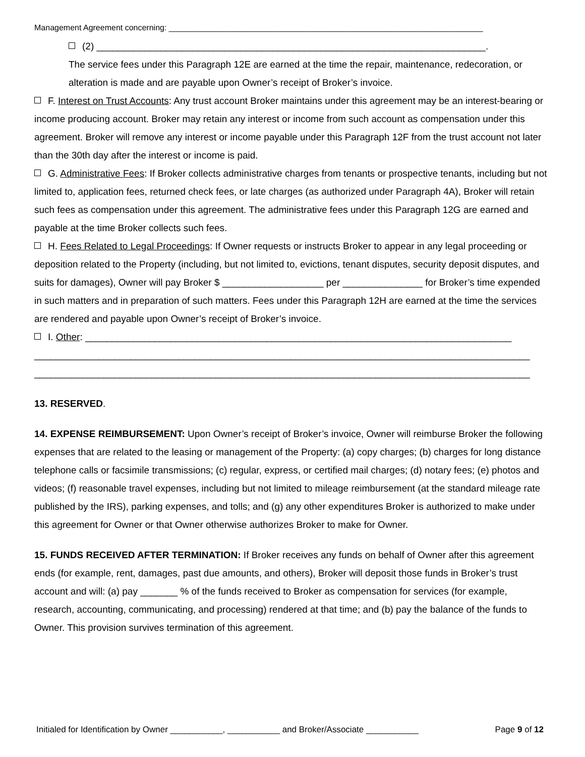Management Agreement concerning: ______________________________________________________________________
(2) _________________________________________________________________________.
The service fees under this Paragraph 12E are earned at the time the repair, maintenance, redecoration, or alteration is made and are payable upon Owner’s receipt of Broker’s invoice.
F. Interest on Trust Accounts: Any trust account Broker maintains under this agreement may be an interest-bearing or income producing account. Broker may retain any interest or income from such account as compensation under this agreement. Broker will remove any interest or income payable under this Paragraph 12F from the trust account not later than the 30th day after the interest or income is paid.
G. Administrative Fees: If Broker collects administrative charges from tenants or prospective tenants, including but not limited to, application fees, returned check fees, or late charges (as authorized under Paragraph 4A), Broker will retain such fees as compensation under this agreement. The administrative fees under this Paragraph 12G are earned and payable at the time Broker collects such fees.
H. Fees Related to Legal Proceedings: If Owner requests or instructs Broker to appear in any legal proceeding or deposition related to the Property (including, but not limited to, evictions, tenant disputes, security deposit disputes, and suits for damages), Owner will pay Broker $ ___________________ per _______________ for Broker’s time expended in such matters and in preparation of such matters. Fees under this Paragraph 12H are earned at the time the services are rendered and payable upon Owner’s receipt of Broker’s invoice.
I. Other: ________________________________________________________________________________
_____________________________________________________________________________________________
_____________________________________________________________________________________________
13. RESERVED.
14. EXPENSE REIMBURSEMENT: Upon Owner’s receipt of Broker’s invoice, Owner will reimburse Broker the following expenses that are related to the leasing or management of the Property: (a) copy charges; (b) charges for long distance telephone calls or facsimile transmissions; (c) regular, express, or certified mail charges; (d) notary fees; (e) photos and videos; (f) reasonable travel expenses, including but not limited to mileage reimbursement (at the standard mileage rate published by the IRS), parking expenses, and tolls; and (g) any other expenditures Broker is authorized to make under this agreement for Owner or that Owner otherwise authorizes Broker to make for Owner.
15. FUNDS RECEIVED AFTER TERMINATION: If Broker receives any funds on behalf of Owner after this agreement ends (for example, rent, damages, past due amounts, and others), Broker will deposit those funds in Broker’s trust account and will: (a) pay _______ % of the funds received to Broker as compensation for services (for example, research, accounting, communicating, and processing) rendered at that time; and (b) pay the balance of the funds to Owner. This provision survives termination of this agreement.
Initialed for Identification by Owner ___________, ___________ and Broker/Associate ___________ Page 9 of 12